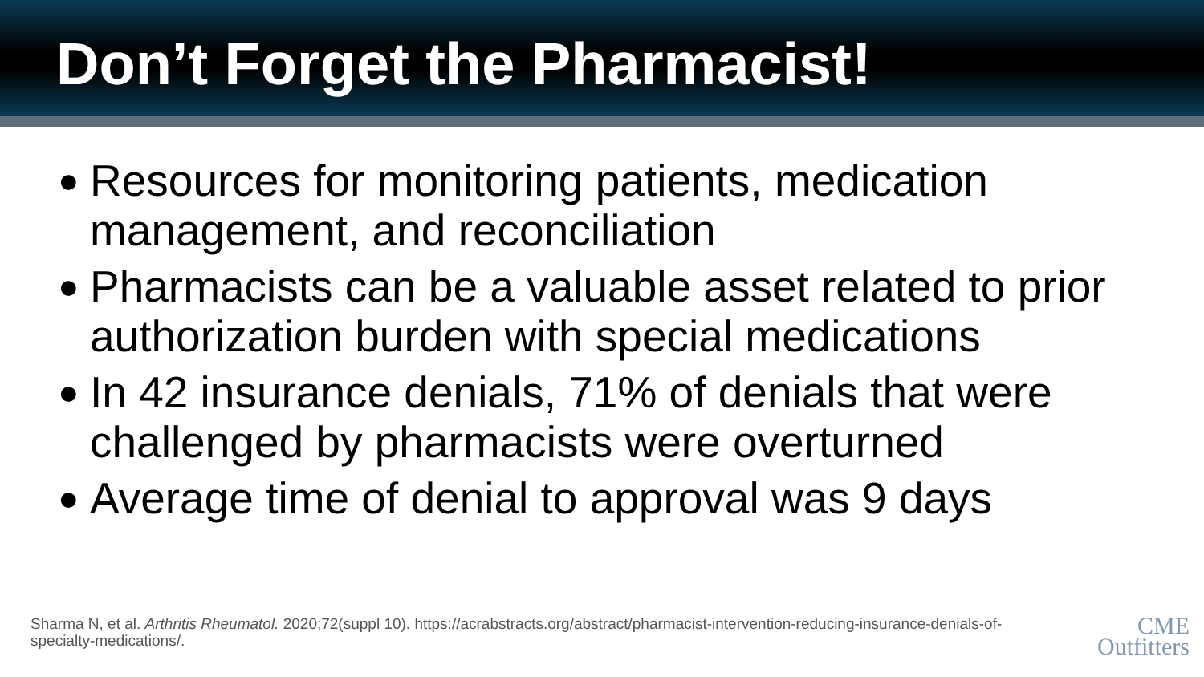Don’t Forget the Pharmacist!
● Resources for monitoring patients, medication management, and reconciliation
● Pharmacists can be a valuable asset related to prior authorization burden with special medications
● In 42 insurance denials, 71% of denials that were challenged by pharmacists were overturned
● Average time of denial to approval was 9 days
Sharma N, et al. Arthritis Rheumatol. 2020;72(suppl 10). https://acrabstracts.org/abstract/pharmacist-intervention-reducing-insurance-denials-of-specialty-medications/.
CME
Outfitters